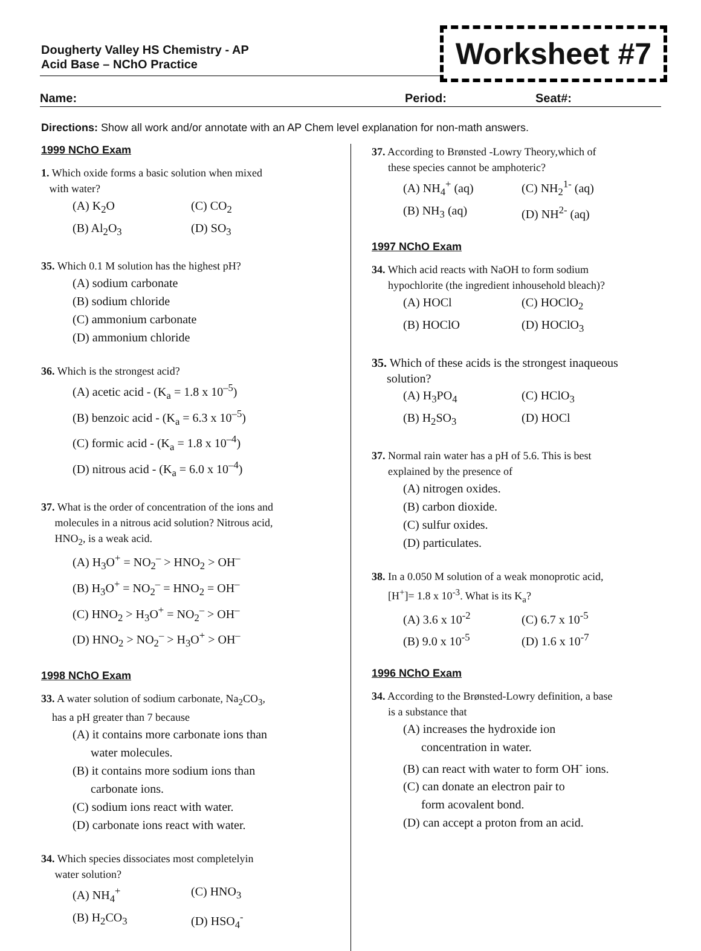Dougherty Valley HS Chemistry - AP
Acid Base – NChO Practice
Worksheet #7
Name: Period: Seat#:
Directions: Show all work and/or annotate with an AP Chem level explanation for non-math answers.
1999 NChO Exam
1. Which oxide forms a basic solution when mixed
with water?
(A) K<sub>2</sub>O (C) CO<sub>2</sub> (B) Al<sub>2</sub>O<sub>3</sub> (D) SO<sub>3</sub>
35. Which 0.1 M solution has the highest pH?
(A) sodium carbonate
(B) sodium chloride
(C) ammonium carbonate
(D) ammonium chloride
36. Which is the strongest acid?
(A) acetic acid - (K<sub>a</sub> = 1.8 x 10<sup>–5</sup>)
(B) benzoic acid - (K<sub>a</sub> = 6.3 x 10<sup>–5</sup>)
(C) formic acid - (K<sub>a</sub> = 1.8 x 10<sup>–4</sup>)
(D) nitrous acid - (K<sub>a</sub> = 6.0 x 10<sup>–4</sup>)
37. What is the order of concentration of the ions and
molecules in a nitrous acid solution? Nitrous acid,
HNO<sub>2</sub>, is a weak acid.
(A) H<sub>3</sub>O<sup>+</sup> = NO<sub>2</sub><sup>–</sup> > HNO<sub>2</sub> > OH<sup>–</sup>
(B) H<sub>3</sub>O<sup>+</sup> = NO<sub>2</sub><sup>–</sup> = HNO<sub>2</sub> = OH<sup>–</sup>
(C) HNO<sub>2</sub> > H<sub>3</sub>O<sup>+</sup> = NO<sub>2</sub><sup>–</sup> > OH<sup>–</sup>
(D) HNO<sub>2</sub> > NO<sub>2</sub><sup>–</sup> > H<sub>3</sub>O<sup>+</sup> > OH<sup>–</sup>
1998 NChO Exam
33. A water solution of sodium carbonate, Na<sub>2</sub>CO<sub>3</sub>,
has a pH greater than 7 because
(A) it contains more carbonate ions than
water molecules.
(B) it contains more sodium ions than
carbonate ions.
(C) sodium ions react with water.
(D) carbonate ions react with water.
34. Which species dissociates most completelyin
water solution?
(A) NH<sub>4</sub><sup>+</sup> (C) HNO<sub>3</sub> (B) H<sub>2</sub>CO<sub>3</sub> (D) HSO<sub>4</sub><sup>-</sup>
37. According to Brønsted -Lowry Theory,which of
these species cannot be amphoteric?
(A) NH<sub>4</sub><sup>+</sup> (aq) (C) NH<sub>2</sub><sup>1-</sup> (aq) (B) NH<sub>3</sub> (aq) (D) NH<sup>2-</sup> (aq)
1997 NChO Exam
34. Which acid reacts with NaOH to form sodium
hypochlorite (the ingredient inhousehold bleach)?
(A) HOCl (C) HOClO<sub>2</sub> (B) HOClO (D) HOClO<sub>3</sub>
35. Which of these acids is the strongest inaqueous
solution?
(A) H<sub>3</sub>PO<sub>4</sub> (C) HClO<sub>3</sub> (B) H<sub>2</sub>SO<sub>3</sub> (D) HOCl
37. Normal rain water has a pH of 5.6. This is best
explained by the presence of
(A) nitrogen oxides.
(B) carbon dioxide.
(C) sulfur oxides.
(D) particulates.
38. In a 0.050 M solution of a weak monoprotic acid,
[H<sup>+</sup>]= 1.8 x 10<sup>-3</sup>. What is its K<sub>a</sub>?
(A) 3.6 x 10<sup>-2</sup> (C) 6.7 x 10<sup>-5</sup> (B) 9.0 x 10<sup>-5</sup> (D) 1.6 x 10<sup>-7</sup>
1996 NChO Exam
34. According to the Brønsted-Lowry definition, a base
is a substance that
(A) increases the hydroxide ion
concentration in water.
(B) can react with water to form OH<sup>-</sup> ions.
(C) can donate an electron pair to
form acovalent bond.
(D) can accept a proton from an acid.